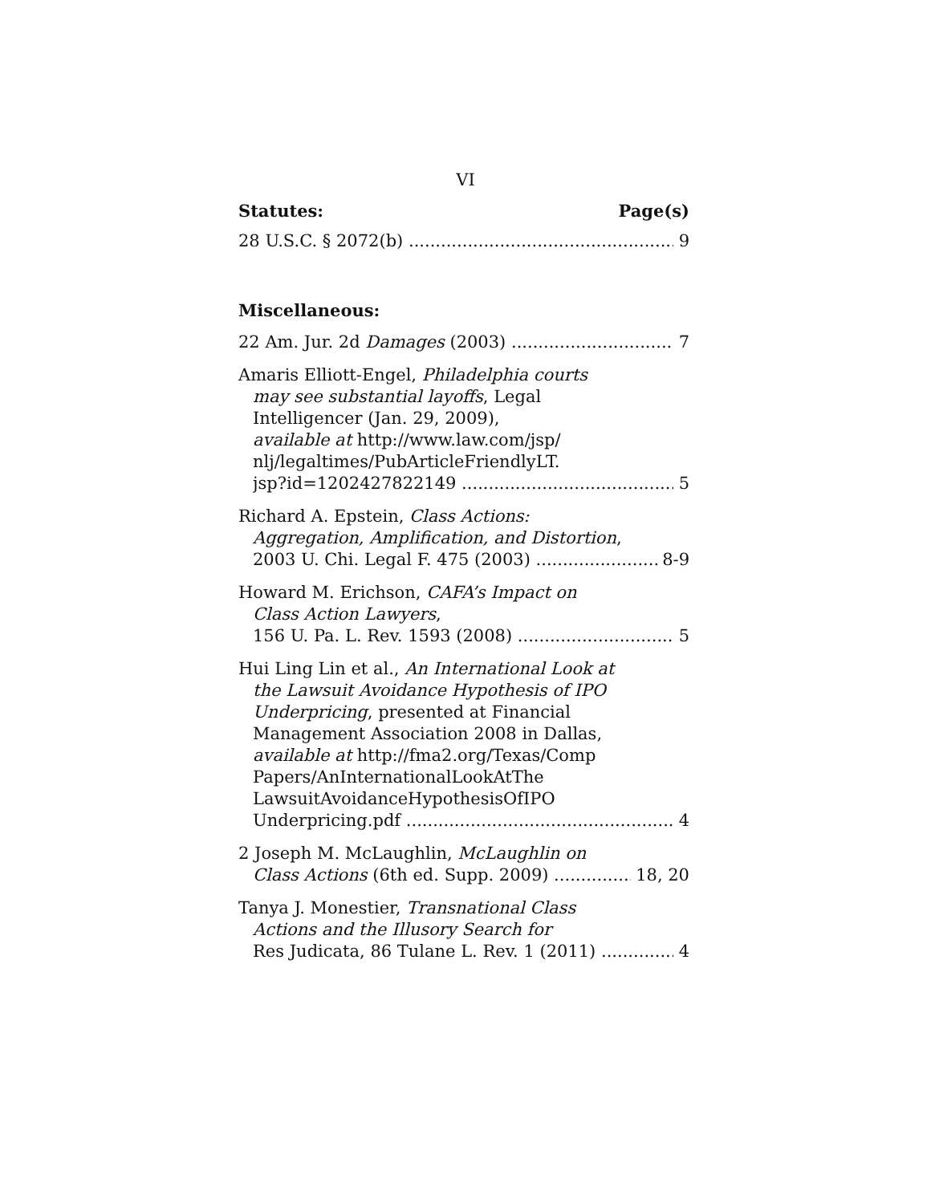VI
Statutes: Page(s)
28 U.S.C. § 2072(b) 9
Miscellaneous:
22 Am. Jur. 2d Damages (2003) 7
Amaris Elliott-Engel, Philadelphia courts
may see substantial layoffs, Legal
Intelligencer (Jan. 29, 2009),
available at http://www.law.com/jsp/
nlj/legaltimes/PubArticleFriendlyLT.
jsp?id=1202427822149 5
Richard A. Epstein, Class Actions:
Aggregation, Amplification, and Distortion,
2003 U. Chi. Legal F. 475 (2003) 8-9
Howard M. Erichson, CAFA’s Impact on
Class Action Lawyers,
156 U. Pa. L. Rev. 1593 (2008) 5
Hui Ling Lin et al., An International Look at
the Lawsuit Avoidance Hypothesis of IPO
Underpricing, presented at Financial
Management Association 2008 in Dallas,
available at http://fma2.org/Texas/Comp
Papers/AnInternationalLookAtThe
LawsuitAvoidanceHypothesisOfIPO
Underpricing.pdf 4
2 Joseph M. McLaughlin, McLaughlin on
Class Actions (6th ed. Supp. 2009) 18, 20
Tanya J. Monestier, Transnational Class
Actions and the Illusory Search for
Res Judicata, 86 Tulane L. Rev. 1 (2011) 4